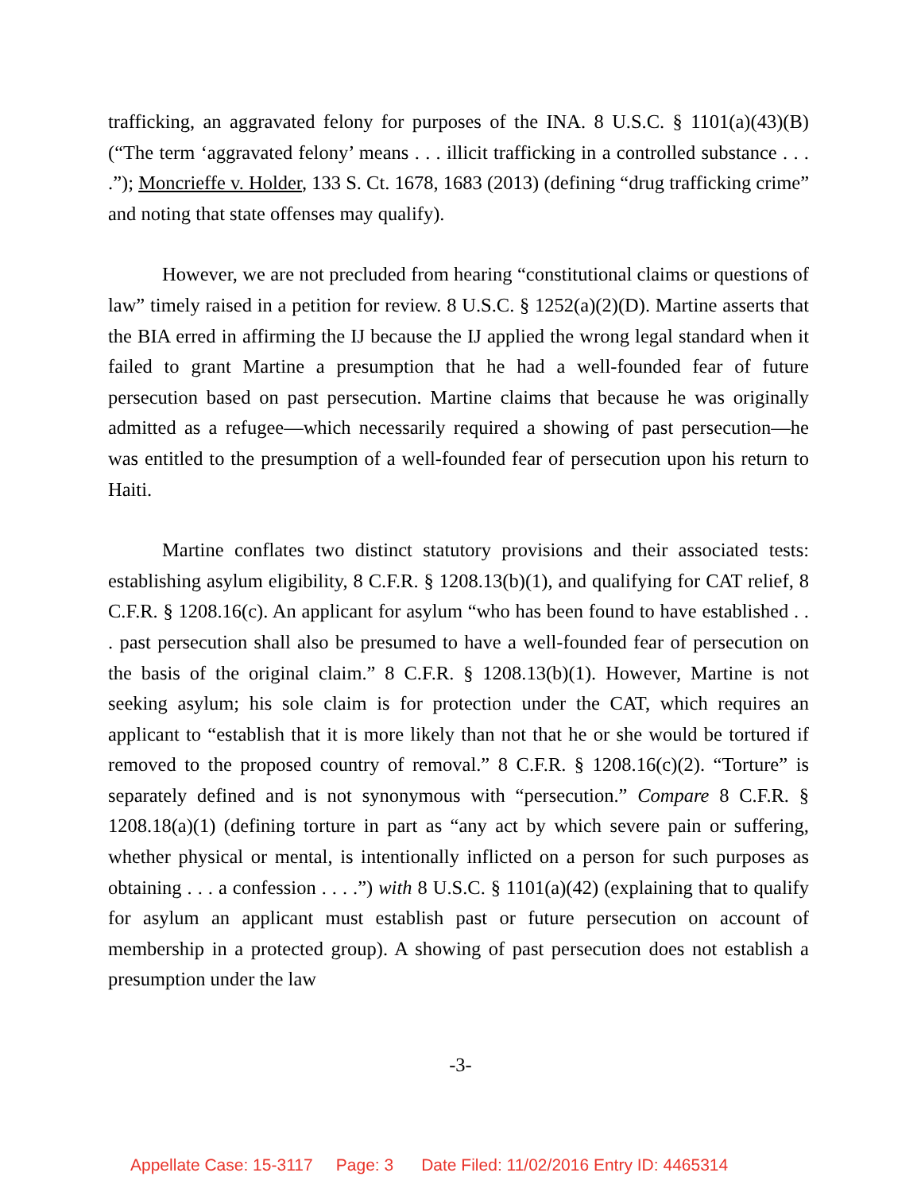trafficking, an aggravated felony for purposes of the INA. 8 U.S.C. § 1101(a)(43)(B) (“The term ‘aggravated felony’ means . . . illicit trafficking in a controlled substance . . . .”); Moncrieffe v. Holder, 133 S. Ct. 1678, 1683 (2013) (defining “drug trafficking crime” and noting that state offenses may qualify).
However, we are not precluded from hearing “constitutional claims or questions of law” timely raised in a petition for review. 8 U.S.C. § 1252(a)(2)(D). Martine asserts that the BIA erred in affirming the IJ because the IJ applied the wrong legal standard when it failed to grant Martine a presumption that he had a well-founded fear of future persecution based on past persecution. Martine claims that because he was originally admitted as a refugee—which necessarily required a showing of past persecution—he was entitled to the presumption of a well-founded fear of persecution upon his return to Haiti.
Martine conflates two distinct statutory provisions and their associated tests: establishing asylum eligibility, 8 C.F.R. § 1208.13(b)(1), and qualifying for CAT relief, 8 C.F.R. § 1208.16(c). An applicant for asylum “who has been found to have established . . . past persecution shall also be presumed to have a well-founded fear of persecution on the basis of the original claim.” 8 C.F.R. § 1208.13(b)(1). However, Martine is not seeking asylum; his sole claim is for protection under the CAT, which requires an applicant to “establish that it is more likely than not that he or she would be tortured if removed to the proposed country of removal.” 8 C.F.R. § 1208.16(c)(2). “Torture” is separately defined and is not synonymous with “persecution.” Compare 8 C.F.R. § 1208.18(a)(1) (defining torture in part as “any act by which severe pain or suffering, whether physical or mental, is intentionally inflicted on a person for such purposes as obtaining . . . a confession . . . .”) with 8 U.S.C. § 1101(a)(42) (explaining that to qualify for asylum an applicant must establish past or future persecution on account of membership in a protected group). A showing of past persecution does not establish a presumption under the law
-3-
Appellate Case: 15-3117 Page: 3 Date Filed: 11/02/2016 Entry ID: 4465314